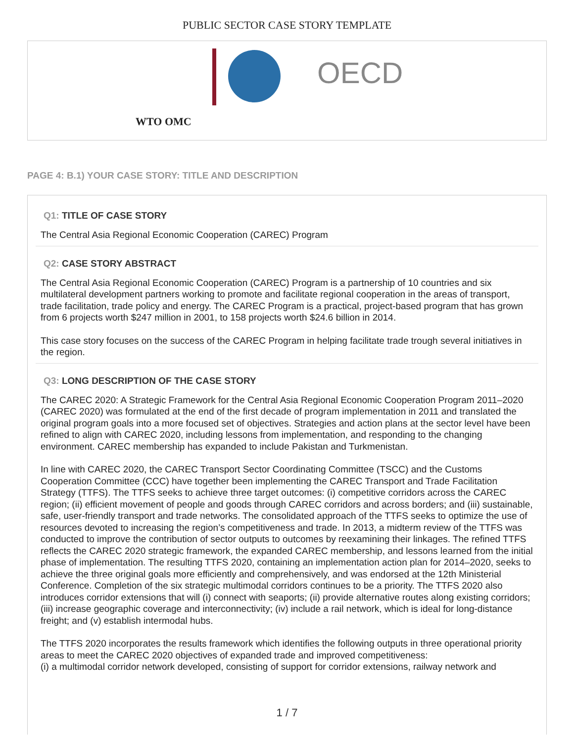PUBLIC SECTOR CASE STORY TEMPLATE
OECD
WTO OMC
PAGE 4: B.1) YOUR CASE STORY: TITLE AND DESCRIPTION
Q1: TITLE OF CASE STORY
The Central Asia Regional Economic Cooperation (CAREC) Program
Q2: CASE STORY ABSTRACT
The Central Asia Regional Economic Cooperation (CAREC) Program is a partnership of 10 countries and six multilateral development partners working to promote and facilitate regional cooperation in the areas of transport, trade facilitation, trade policy and energy. The CAREC Program is a practical, project-based program that has grown from 6 projects worth $247 million in 2001, to 158 projects worth $24.6 billion in 2014.
This case story focuses on the success of the CAREC Program in helping facilitate trade trough several initiatives in the region.
Q3: LONG DESCRIPTION OF THE CASE STORY
The CAREC 2020: A Strategic Framework for the Central Asia Regional Economic Cooperation Program 2011–2020 (CAREC 2020) was formulated at the end of the first decade of program implementation in 2011 and translated the original program goals into a more focused set of objectives. Strategies and action plans at the sector level have been refined to align with CAREC 2020, including lessons from implementation, and responding to the changing environment. CAREC membership has expanded to include Pakistan and Turkmenistan.
In line with CAREC 2020, the CAREC Transport Sector Coordinating Committee (TSCC) and the Customs Cooperation Committee (CCC) have together been implementing the CAREC Transport and Trade Facilitation Strategy (TTFS). The TTFS seeks to achieve three target outcomes: (i) competitive corridors across the CAREC region; (ii) efficient movement of people and goods through CAREC corridors and across borders; and (iii) sustainable, safe, user-friendly transport and trade networks. The consolidated approach of the TTFS seeks to optimize the use of resources devoted to increasing the region’s competitiveness and trade. In 2013, a midterm review of the TTFS was conducted to improve the contribution of sector outputs to outcomes by reexamining their linkages. The refined TTFS reflects the CAREC 2020 strategic framework, the expanded CAREC membership, and lessons learned from the initial phase of implementation. The resulting TTFS 2020, containing an implementation action plan for 2014–2020, seeks to achieve the three original goals more efficiently and comprehensively, and was endorsed at the 12th Ministerial Conference. Completion of the six strategic multimodal corridors continues to be a priority. The TTFS 2020 also introduces corridor extensions that will (i) connect with seaports; (ii) provide alternative routes along existing corridors; (iii) increase geographic coverage and interconnectivity; (iv) include a rail network, which is ideal for long-distance freight; and (v) establish intermodal hubs.
The TTFS 2020 incorporates the results framework which identifies the following outputs in three operational priority areas to meet the CAREC 2020 objectives of expanded trade and improved competitiveness:
(i) a multimodal corridor network developed, consisting of support for corridor extensions, railway network and
1 / 7